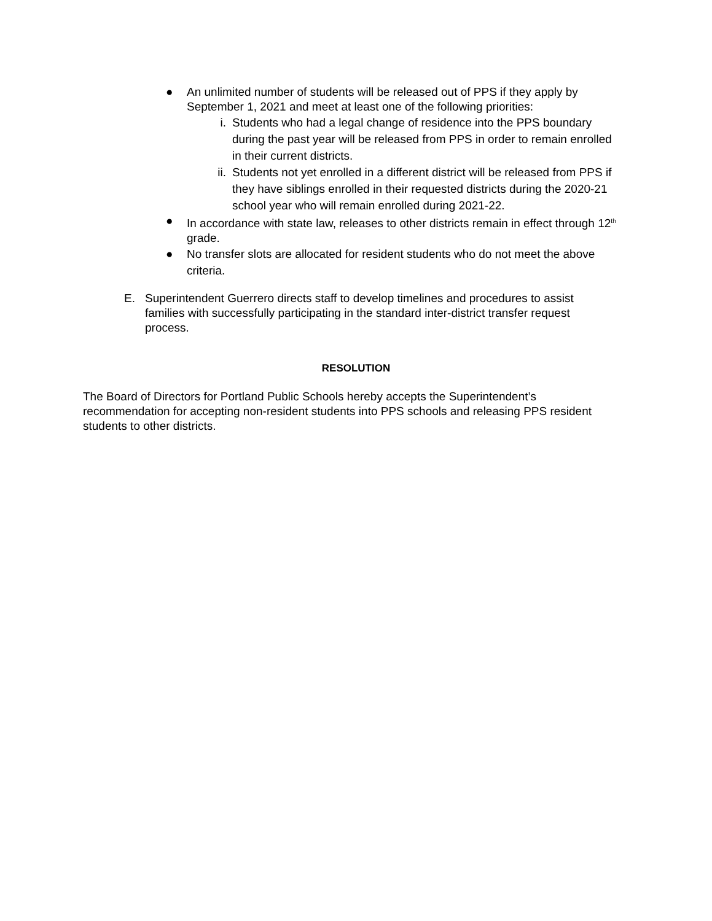● An unlimited number of students will be released out of PPS if they apply by September 1, 2021 and meet at least one of the following priorities:
i. Students who had a legal change of residence into the PPS boundary during the past year will be released from PPS in order to remain enrolled in their current districts.
ii.
Students not yet enrolled in a different district will be released from PPS if they have siblings enrolled in their requested districts during the 2020-21 school year who will remain enrolled during 2021-22.
● In accordance with state law, releases to other districts remain in effect through 12<sup>th</sup> grade.
● No transfer slots are allocated for resident students who do not meet the above criteria.
E. Superintendent Guerrero directs staff to develop timelines and procedures to assist families with successfully participating in the standard inter-district transfer request process.
RESOLUTION
The Board of Directors for Portland Public Schools hereby accepts the Superintendent’s recommendation for accepting non-resident students into PPS schools and releasing PPS resident students to other districts.